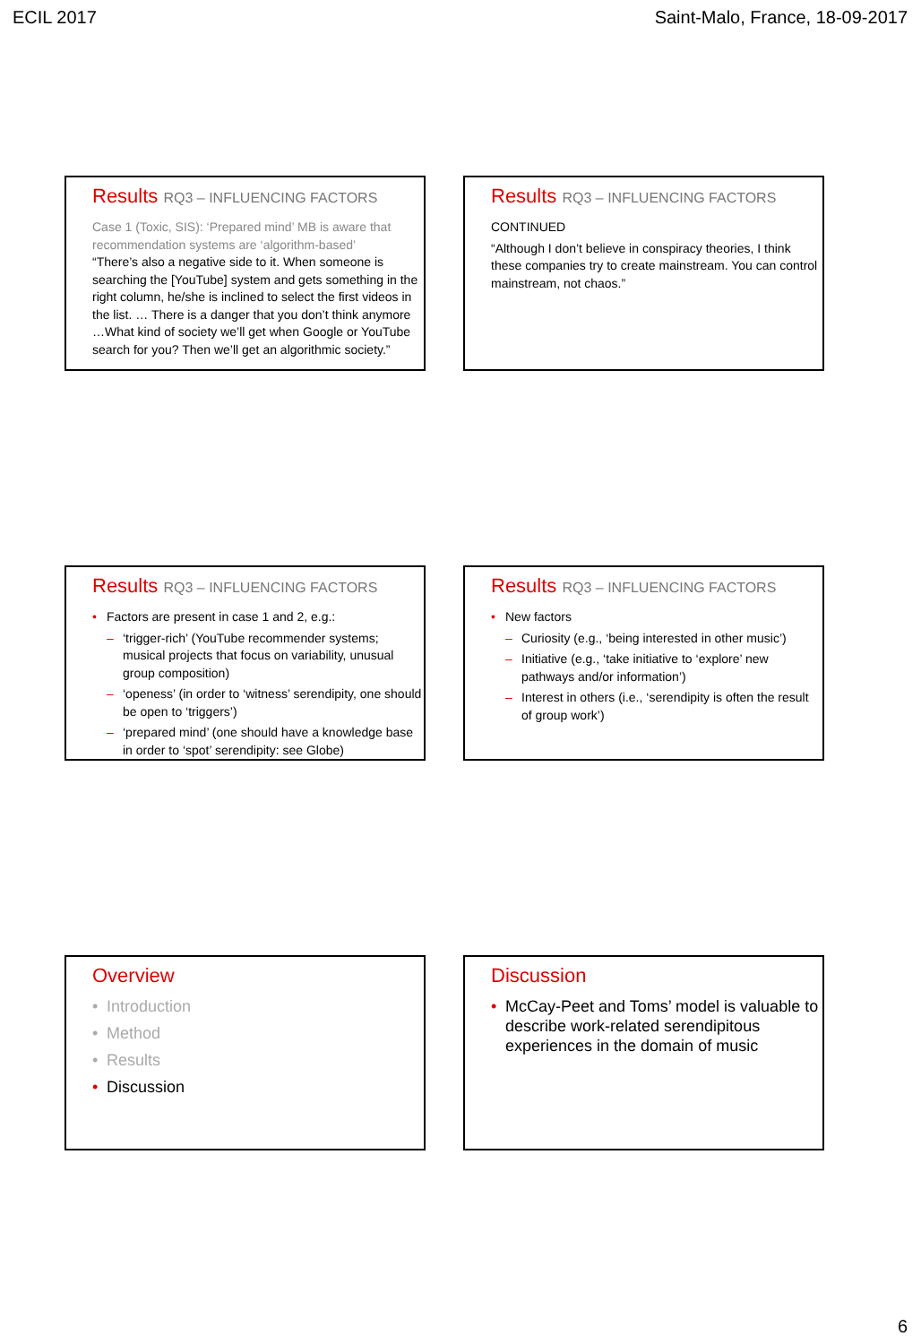ECIL 2017 Saint-Malo, France, 18-09-2017
Results RQ3 – INFLUENCING FACTORS
Case 1 (Toxic, SIS): ‘Prepared mind’ MB is aware that recommendation systems are ‘algorithm-based’
“There’s also a negative side to it. When someone is searching the [YouTube] system and gets something in the right column, he/she is inclined to select the first videos in the list. … There is a danger that you don’t think anymore …What kind of society we’ll get when Google or YouTube search for you? Then we’ll get an algorithmic society.”
Results RQ3 – INFLUENCING FACTORS
CONTINUED
“Although I don’t believe in conspiracy theories, I think these companies try to create mainstream. You can control mainstream, not chaos.”
Results RQ3 – INFLUENCING FACTORS
Factors are present in case 1 and 2, e.g.:
‘trigger-rich’ (YouTube recommender systems; musical projects that focus on variability, unusual group composition)
‘openess’ (in order to ‘witness’ serendipity, one should be open to ‘triggers’)
‘prepared mind’ (one should have a knowledge base in order to ‘spot’ serendipity: see Globe)
Results RQ3 – INFLUENCING FACTORS
New factors
Curiosity (e.g., ‘being interested in other music’)
Initiative (e.g., ‘take initiative to ‘explore’ new pathways and/or information’)
Interest in others (i.e., ‘serendipity is often the result of group work’)
Overview
Introduction
Method
Results
Discussion
Discussion
McCay-Peet and Toms’ model is valuable to describe work-related serendipitous experiences in the domain of music
6